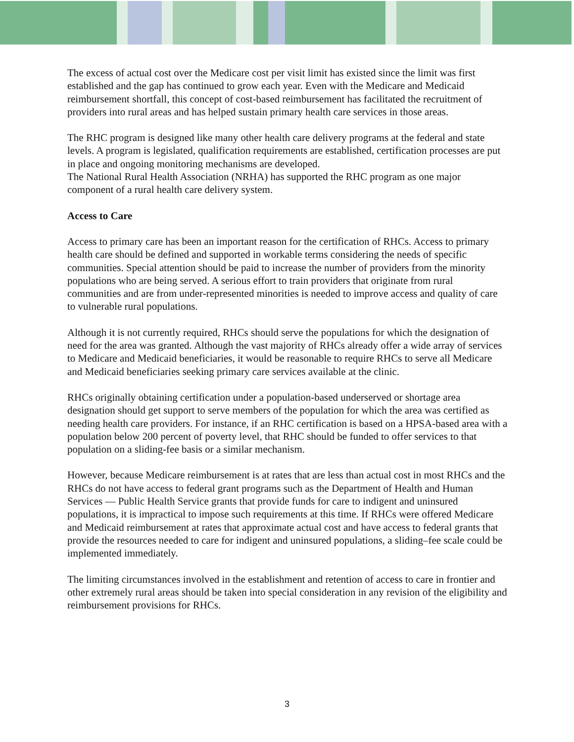The excess of actual cost over the Medicare cost per visit limit has existed since the limit was first established and the gap has continued to grow each year. Even with the Medicare and Medicaid reimbursement shortfall, this concept of cost-based reimbursement has facilitated the recruitment of providers into rural areas and has helped sustain primary health care services in those areas.
The RHC program is designed like many other health care delivery programs at the federal and state levels. A program is legislated, qualification requirements are established, certification processes are put in place and ongoing monitoring mechanisms are developed.
The National Rural Health Association (NRHA) has supported the RHC program as one major component of a rural health care delivery system.
Access to Care
Access to primary care has been an important reason for the certification of RHCs. Access to primary health care should be defined and supported in workable terms considering the needs of specific communities. Special attention should be paid to increase the number of providers from the minority populations who are being served. A serious effort to train providers that originate from rural communities and are from under-represented minorities is needed to improve access and quality of care to vulnerable rural populations.
Although it is not currently required, RHCs should serve the populations for which the designation of need for the area was granted. Although the vast majority of RHCs already offer a wide array of services to Medicare and Medicaid beneficiaries, it would be reasonable to require RHCs to serve all Medicare and Medicaid beneficiaries seeking primary care services available at the clinic.
RHCs originally obtaining certification under a population-based underserved or shortage area designation should get support to serve members of the population for which the area was certified as needing health care providers. For instance, if an RHC certification is based on a HPSA-based area with a population below 200 percent of poverty level, that RHC should be funded to offer services to that population on a sliding-fee basis or a similar mechanism.
However, because Medicare reimbursement is at rates that are less than actual cost in most RHCs and the RHCs do not have access to federal grant programs such as the Department of Health and Human Services — Public Health Service grants that provide funds for care to indigent and uninsured populations, it is impractical to impose such requirements at this time. If RHCs were offered Medicare and Medicaid reimbursement at rates that approximate actual cost and have access to federal grants that provide the resources needed to care for indigent and uninsured populations, a sliding–fee scale could be implemented immediately.
The limiting circumstances involved in the establishment and retention of access to care in frontier and other extremely rural areas should be taken into special consideration in any revision of the eligibility and reimbursement provisions for RHCs.
3